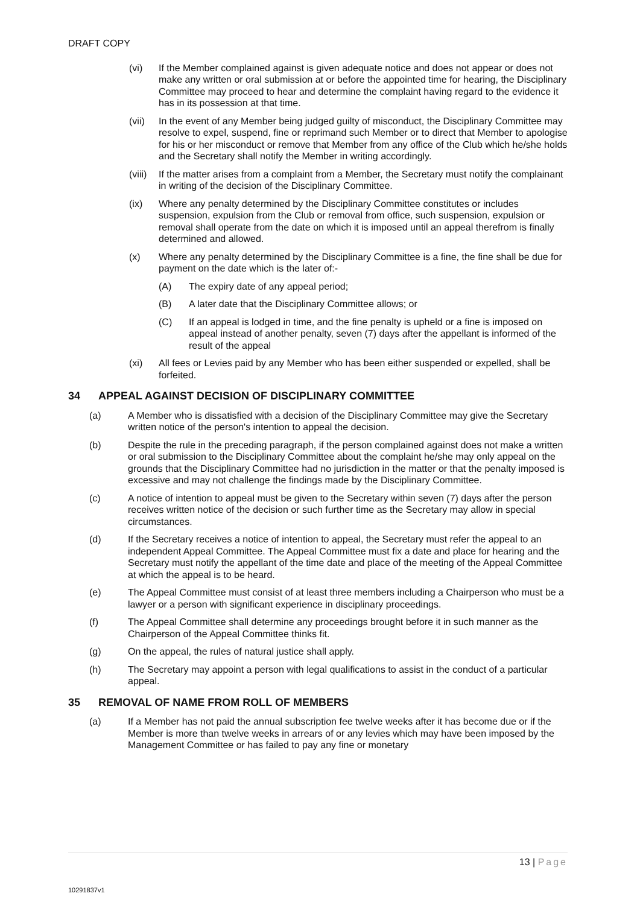DRAFT COPY
(vi) If the Member complained against is given adequate notice and does not appear or does not make any written or oral submission at or before the appointed time for hearing, the Disciplinary Committee may proceed to hear and determine the complaint having regard to the evidence it has in its possession at that time.
(vii) In the event of any Member being judged guilty of misconduct, the Disciplinary Committee may resolve to expel, suspend, fine or reprimand such Member or to direct that Member to apologise for his or her misconduct or remove that Member from any office of the Club which he/she holds and the Secretary shall notify the Member in writing accordingly.
(viii)
If the matter arises from a complaint from a Member, the Secretary must notify the complainant in writing of the decision of the Disciplinary Committee.
(ix) Where any penalty determined by the Disciplinary Committee constitutes or includes suspension, expulsion from the Club or removal from office, such suspension, expulsion or removal shall operate from the date on which it is imposed until an appeal therefrom is finally determined and allowed.
(x) Where any penalty determined by the Disciplinary Committee is a fine, the fine shall be due for payment on the date which is the later of:-
(A) The expiry date of any appeal period;
(B) A later date that the Disciplinary Committee allows; or
(C) If an appeal is lodged in time, and the fine penalty is upheld or a fine is imposed on appeal instead of another penalty, seven (7) days after the appellant is informed of the result of the appeal
(xi) All fees or Levies paid by any Member who has been either suspended or expelled, shall be forfeited.
34 APPEAL AGAINST DECISION OF DISCIPLINARY COMMITTEE
(a) A Member who is dissatisfied with a decision of the Disciplinary Committee may give the Secretary written notice of the person's intention to appeal the decision.
(b) Despite the rule in the preceding paragraph, if the person complained against does not make a written or oral submission to the Disciplinary Committee about the complaint he/she may only appeal on the grounds that the Disciplinary Committee had no jurisdiction in the matter or that the penalty imposed is excessive and may not challenge the findings made by the Disciplinary Committee.
(c) A notice of intention to appeal must be given to the Secretary within seven (7) days after the person receives written notice of the decision or such further time as the Secretary may allow in special circumstances.
(d) If the Secretary receives a notice of intention to appeal, the Secretary must refer the appeal to an independent Appeal Committee. The Appeal Committee must fix a date and place for hearing and the Secretary must notify the appellant of the time date and place of the meeting of the Appeal Committee at which the appeal is to be heard.
(e) The Appeal Committee must consist of at least three members including a Chairperson who must be a lawyer or a person with significant experience in disciplinary proceedings.
(f) The Appeal Committee shall determine any proceedings brought before it in such manner as the Chairperson of the Appeal Committee thinks fit.
(g) On the appeal, the rules of natural justice shall apply.
(h) The Secretary may appoint a person with legal qualifications to assist in the conduct of a particular appeal.
35 REMOVAL OF NAME FROM ROLL OF MEMBERS
(a) If a Member has not paid the annual subscription fee twelve weeks after it has become due or if the Member is more than twelve weeks in arrears of or any levies which may have been imposed by the Management Committee or has failed to pay any fine or monetary
13 | Page
10291837v1